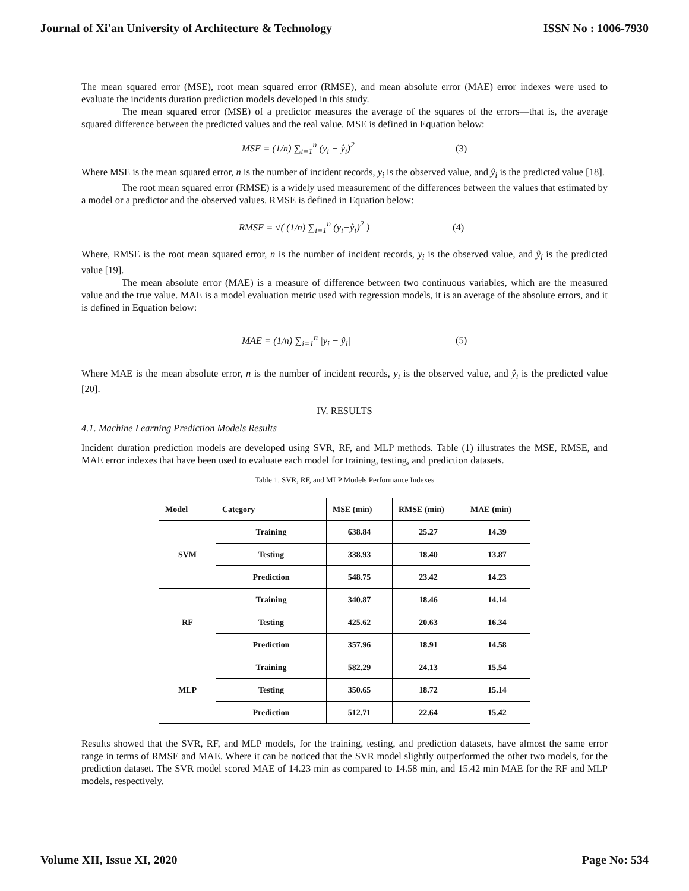Journal of Xi'an University of Architecture & Technology ISSN No : 1006-7930
The mean squared error (MSE), root mean squared error (RMSE), and mean absolute error (MAE) error indexes were used to evaluate the incidents duration prediction models developed in this study.
The mean squared error (MSE) of a predictor measures the average of the squares of the errors—that is, the average squared difference between the predicted values and the real value. MSE is defined in Equation below:
MSE = (1/n) ∑<sub>i=1</sub><sup>n</sup> (y<sub>i</sub> − ŷ<sub>i</sub>)<sup>2</sup> (3)
Where MSE is the mean squared error, n is the number of incident records, y<sub>i</sub> is the observed value, and ŷ<sub>i</sub> is the predicted value [18].
The root mean squared error (RMSE) is a widely used measurement of the differences between the values that estimated by a model or a predictor and the observed values. RMSE is defined in Equation below:
RMSE = √( (1/n) ∑<sub>i=1</sub><sup>n</sup> (y<sub>i</sub>−ŷ<sub>i</sub>)<sup>2</sup> ) (4)
Where, RMSE is the root mean squared error, n is the number of incident records, y<sub>i</sub> is the observed value, and ŷ<sub>i</sub> is the predicted value [19].
The mean absolute error (MAE) is a measure of difference between two continuous variables, which are the measured value and the true value. MAE is a model evaluation metric used with regression models, it is an average of the absolute errors, and it is defined in Equation below:
MAE = (1/n) ∑<sub>i=1</sub><sup>n</sup> |y<sub>i</sub> − ŷ<sub>i</sub>| (5)
Where MAE is the mean absolute error, n is the number of incident records, y<sub>i</sub> is the observed value, and ŷ<sub>i</sub> is the predicted value [20].
IV. RESULTS
4.1. Machine Learning Prediction Models Results
Incident duration prediction models are developed using SVR, RF, and MLP methods. Table (1) illustrates the MSE, RMSE, and MAE error indexes that have been used to evaluate each model for training, testing, and prediction datasets.
Table 1. SVR, RF, and MLP Models Performance Indexes
| Model | Category | MSE (min) | RMSE (min) | MAE (min) |
| --- | --- | --- | --- | --- |
| SVM | Training | 638.84 | 25.27 | 14.39 |
| | Testing | 338.93 | 18.40 | 13.87 |
| | Prediction | 548.75 | 23.42 | 14.23 |
| RF | Training | 340.87 | 18.46 | 14.14 |
| | Testing | 425.62 | 20.63 | 16.34 |
| | Prediction | 357.96 | 18.91 | 14.58 |
| MLP | Training | 582.29 | 24.13 | 15.54 |
| | Testing | 350.65 | 18.72 | 15.14 |
| | Prediction | 512.71 | 22.64 | 15.42 |
Results showed that the SVR, RF, and MLP models, for the training, testing, and prediction datasets, have almost the same error range in terms of RMSE and MAE. Where it can be noticed that the SVR model slightly outperformed the other two models, for the prediction dataset. The SVR model scored MAE of 14.23 min as compared to 14.58 min, and 15.42 min MAE for the RF and MLP models, respectively.
Volume XII, Issue XI, 2020 Page No: 534